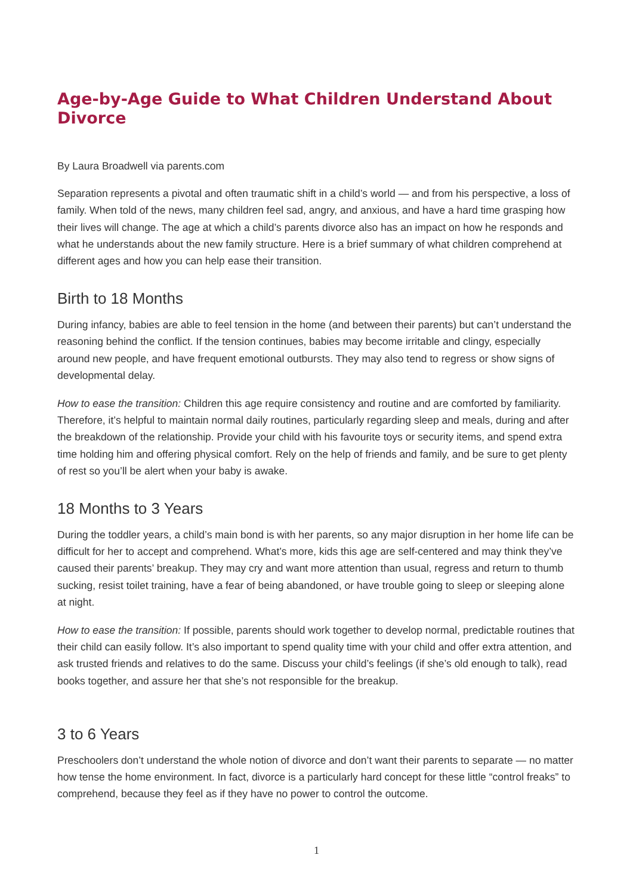Age-by-Age Guide to What Children Understand About Divorce
By Laura Broadwell via parents.com
Separation represents a pivotal and often traumatic shift in a child’s world — and from his perspective, a loss of family. When told of the news, many children feel sad, angry, and anxious, and have a hard time grasping how their lives will change. The age at which a child’s parents divorce also has an impact on how he responds and what he understands about the new family structure. Here is a brief summary of what children comprehend at different ages and how you can help ease their transition.
Birth to 18 Months
During infancy, babies are able to feel tension in the home (and between their parents) but can’t understand the reasoning behind the conflict. If the tension continues, babies may become irritable and clingy, especially around new people, and have frequent emotional outbursts. They may also tend to regress or show signs of developmental delay.
How to ease the transition: Children this age require consistency and routine and are comforted by familiarity. Therefore, it’s helpful to maintain normal daily routines, particularly regarding sleep and meals, during and after the breakdown of the relationship. Provide your child with his favourite toys or security items, and spend extra time holding him and offering physical comfort. Rely on the help of friends and family, and be sure to get plenty of rest so you’ll be alert when your baby is awake.
18 Months to 3 Years
During the toddler years, a child’s main bond is with her parents, so any major disruption in her home life can be difficult for her to accept and comprehend. What’s more, kids this age are self-centered and may think they’ve caused their parents’ breakup. They may cry and want more attention than usual, regress and return to thumb sucking, resist toilet training, have a fear of being abandoned, or have trouble going to sleep or sleeping alone at night.
How to ease the transition: If possible, parents should work together to develop normal, predictable routines that their child can easily follow. It’s also important to spend quality time with your child and offer extra attention, and ask trusted friends and relatives to do the same. Discuss your child’s feelings (if she’s old enough to talk), read books together, and assure her that she’s not responsible for the breakup.
3 to 6 Years
Preschoolers don’t understand the whole notion of divorce and don’t want their parents to separate — no matter how tense the home environment. In fact, divorce is a particularly hard concept for these little “control freaks” to comprehend, because they feel as if they have no power to control the outcome.
1